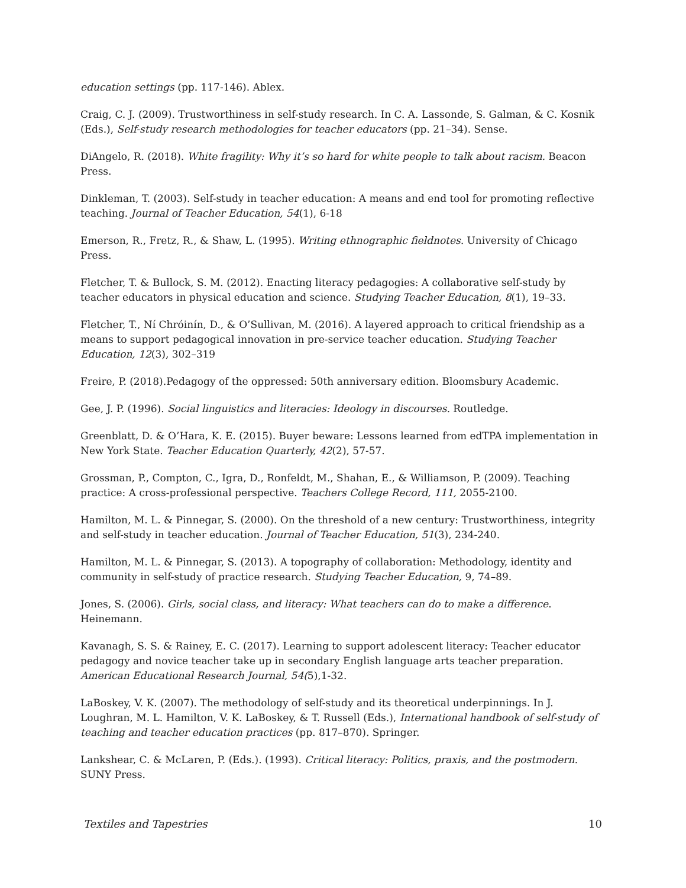education settings (pp. 117-146). Ablex.
Craig, C. J. (2009). Trustworthiness in self-study research. In C. A. Lassonde, S. Galman, & C. Kosnik (Eds.), Self-study research methodologies for teacher educators (pp. 21–34). Sense.
DiAngelo, R. (2018). White fragility: Why it’s so hard for white people to talk about racism. Beacon Press.
Dinkleman, T. (2003). Self-study in teacher education: A means and end tool for promoting reflective teaching. Journal of Teacher Education, 54(1), 6-18
Emerson, R., Fretz, R., & Shaw, L. (1995). Writing ethnographic fieldnotes. University of Chicago Press.
Fletcher, T. & Bullock, S. M. (2012). Enacting literacy pedagogies: A collaborative self-study by teacher educators in physical education and science. Studying Teacher Education, 8(1), 19–33.
Fletcher, T., Ní Chróinín, D., & O’Sullivan, M. (2016). A layered approach to critical friendship as a means to support pedagogical innovation in pre-service teacher education. Studying Teacher Education, 12(3), 302–319
Freire, P. (2018).Pedagogy of the oppressed: 50th anniversary edition. Bloomsbury Academic.
Gee, J. P. (1996). Social linguistics and literacies: Ideology in discourses. Routledge.
Greenblatt, D. & O’Hara, K. E. (2015). Buyer beware: Lessons learned from edTPA implementation in New York State. Teacher Education Quarterly, 42(2), 57-57.
Grossman, P., Compton, C., Igra, D., Ronfeldt, M., Shahan, E., & Williamson, P. (2009). Teaching practice: A cross-professional perspective. Teachers College Record, 111, 2055-2100.
Hamilton, M. L. & Pinnegar, S. (2000). On the threshold of a new century: Trustworthiness, integrity and self-study in teacher education. Journal of Teacher Education, 51(3), 234-240.
Hamilton, M. L. & Pinnegar, S. (2013). A topography of collaboration: Methodology, identity and community in self-study of practice research. Studying Teacher Education, 9, 74–89.
Jones, S. (2006). Girls, social class, and literacy: What teachers can do to make a difference. Heinemann.
Kavanagh, S. S. & Rainey, E. C. (2017). Learning to support adolescent literacy: Teacher educator pedagogy and novice teacher take up in secondary English language arts teacher preparation. American Educational Research Journal, 54(5),1-32.
LaBoskey, V. K. (2007). The methodology of self-study and its theoretical underpinnings. In J. Loughran, M. L. Hamilton, V. K. LaBoskey, & T. Russell (Eds.), International handbook of self-study of teaching and teacher education practices (pp. 817–870). Springer.
Lankshear, C. & McLaren, P. (Eds.). (1993). Critical literacy: Politics, praxis, and the postmodern. SUNY Press.
Textiles and Tapestries 10